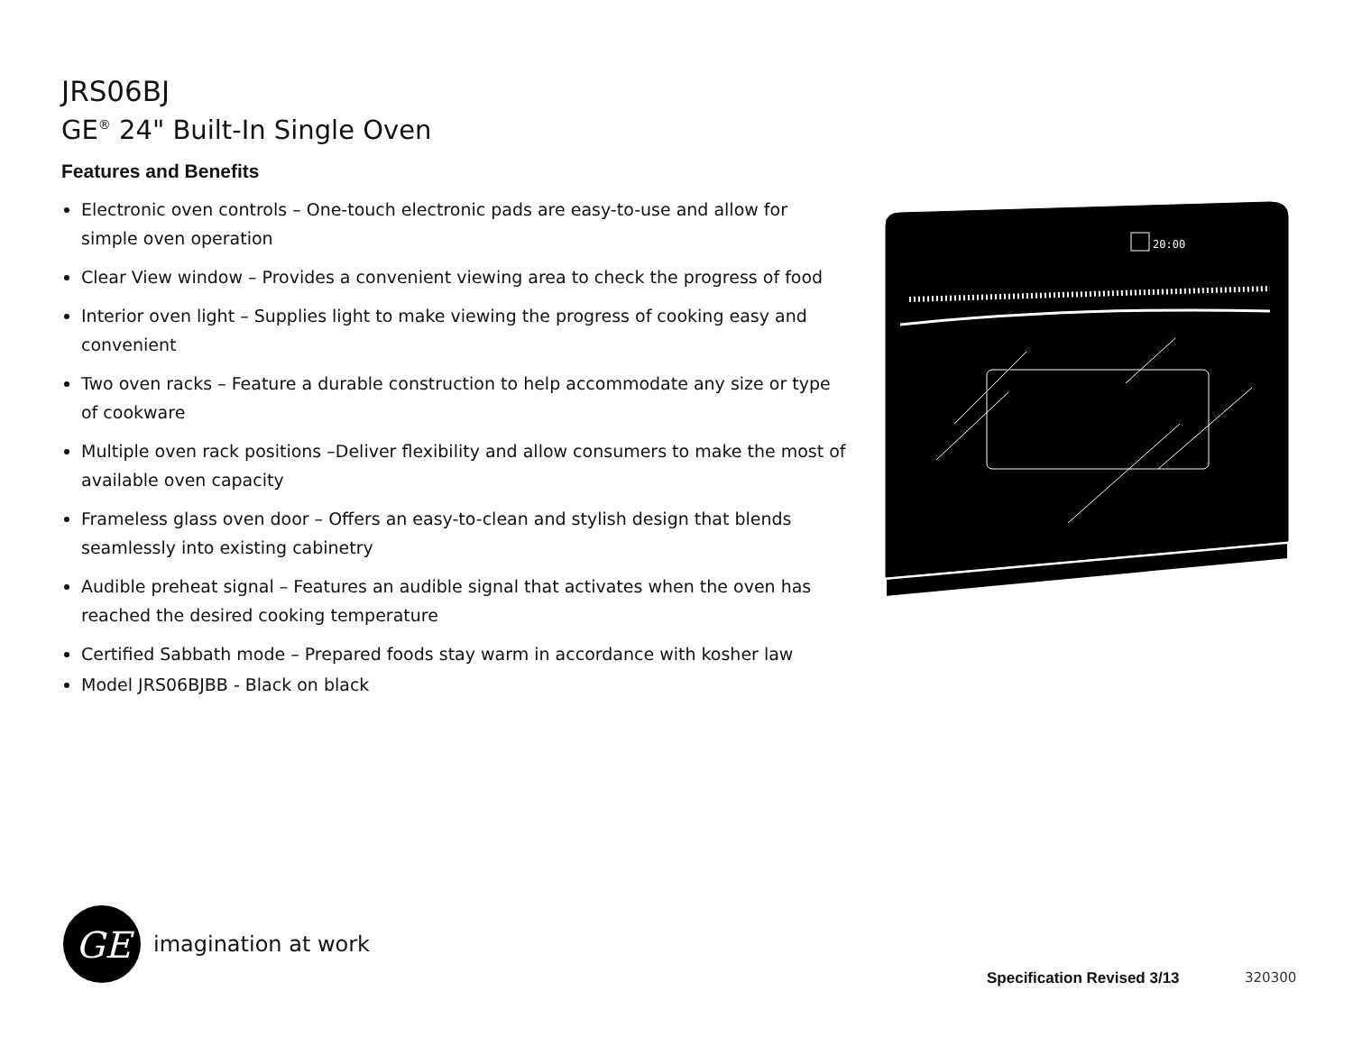JRS06BJ
GE<sup>®</sup> 24" Built-In Single Oven
Features and Benefits
Electronic oven controls – One-touch electronic pads are easy-to-use and allow for simple oven operation
Clear View window – Provides a convenient viewing area to check the progress of food
Interior oven light – Supplies light to make viewing the progress of cooking easy and convenient
Two oven racks – Feature a durable construction to help accommodate any size or type of cookware
Multiple oven rack positions –Deliver flexibility and allow consumers to make the most of available oven capacity
Frameless glass oven door – Offers an easy-to-clean and stylish design that blends seamlessly into existing cabinetry
Audible preheat signal – Features an audible signal that activates when the oven has reached the desired cooking temperature
Certified Sabbath mode – Prepared foods stay warm in accordance with kosher law
Model JRS06BJBB - Black on black
20:00
GE
imagination at work
Specification Revised 3/13 320300